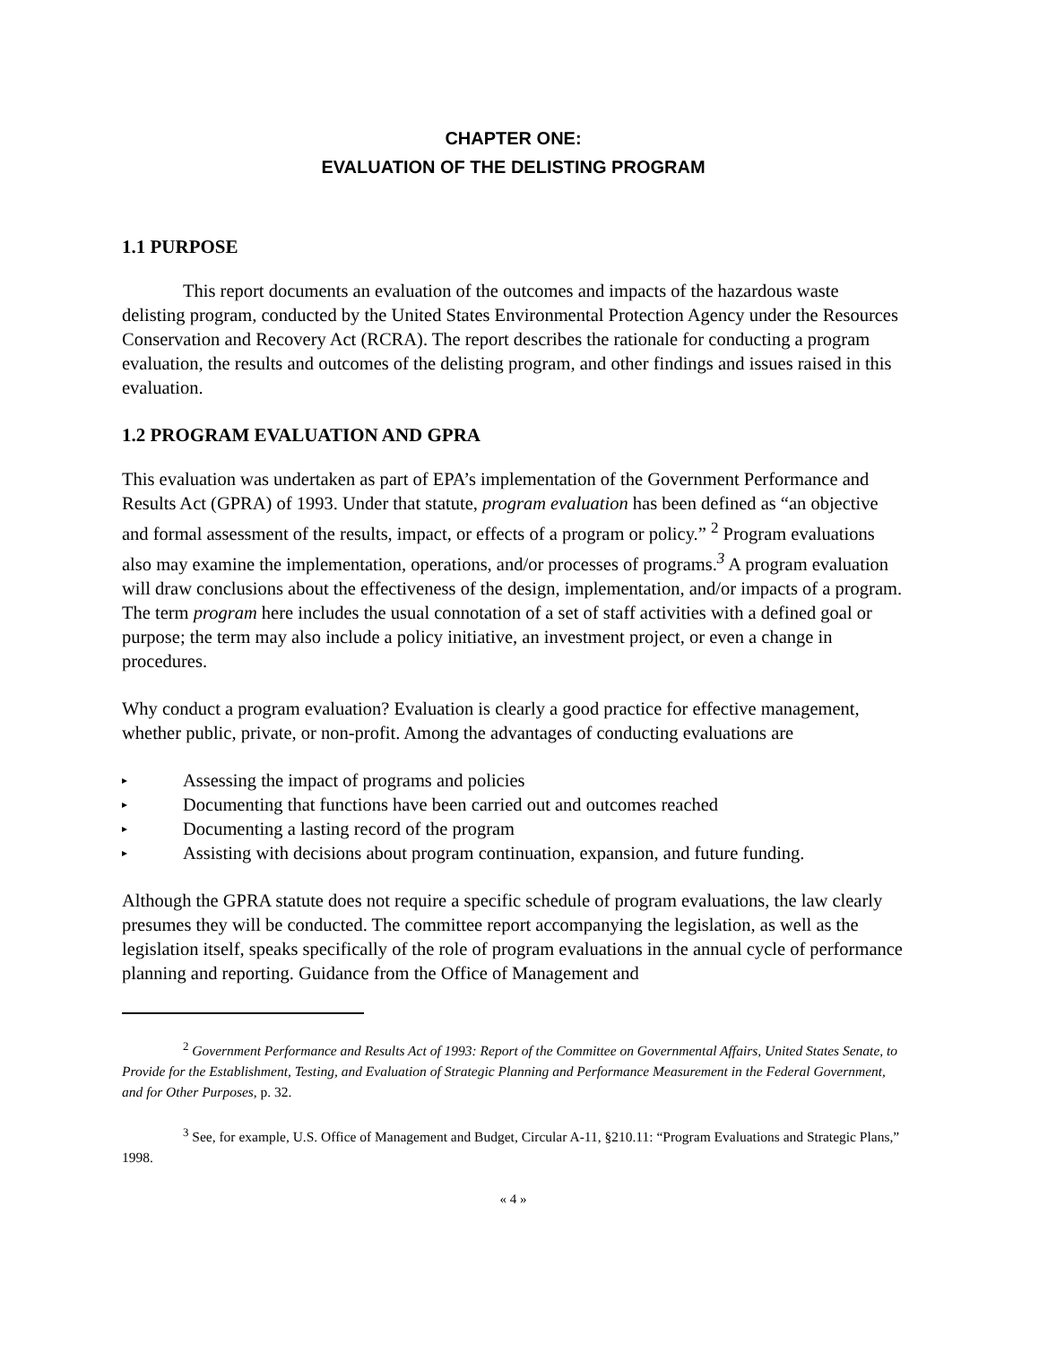CHAPTER ONE:
EVALUATION OF THE DELISTING PROGRAM
1.1 PURPOSE
This report documents an evaluation of the outcomes and impacts of the hazardous waste delisting program, conducted by the United States Environmental Protection Agency under the Resources Conservation and Recovery Act (RCRA). The report describes the rationale for conducting a program evaluation, the results and outcomes of the delisting program, and other findings and issues raised in this evaluation.
1.2 PROGRAM EVALUATION AND GPRA
This evaluation was undertaken as part of EPA’s implementation of the Government Performance and Results Act (GPRA) of 1993. Under that statute, program evaluation has been defined as “an objective and formal assessment of the results, impact, or effects of a program or policy.” <sup>2</sup> Program evaluations also may examine the implementation, operations, and/or processes of programs.<sup>3</sup> A program evaluation will draw conclusions about the effectiveness of the design, implementation, and/or impacts of a program. The term program here includes the usual connotation of a set of staff activities with a defined goal or purpose; the term may also include a policy initiative, an investment project, or even a change in procedures.
Why conduct a program evaluation? Evaluation is clearly a good practice for effective management, whether public, private, or non-profit. Among the advantages of conducting evaluations are
▸ Assessing the impact of programs and policies
▸ Documenting that functions have been carried out and outcomes reached
▸ Documenting a lasting record of the program
▸ Assisting with decisions about program continuation, expansion, and future funding.
Although the GPRA statute does not require a specific schedule of program evaluations, the law clearly presumes they will be conducted. The committee report accompanying the legislation, as well as the legislation itself, speaks specifically of the role of program evaluations in the annual cycle of performance planning and reporting. Guidance from the Office of Management and
<sup>2</sup> Government Performance and Results Act of 1993: Report of the Committee on Governmental Affairs, United States Senate, to Provide for the Establishment, Testing, and Evaluation of Strategic Planning and Performance Measurement in the Federal Government, and for Other Purposes, p. 32.
<sup>3</sup> See, for example, U.S. Office of Management and Budget, Circular A-11, §210.11: “Program Evaluations and Strategic Plans,” 1998.
« 4 »